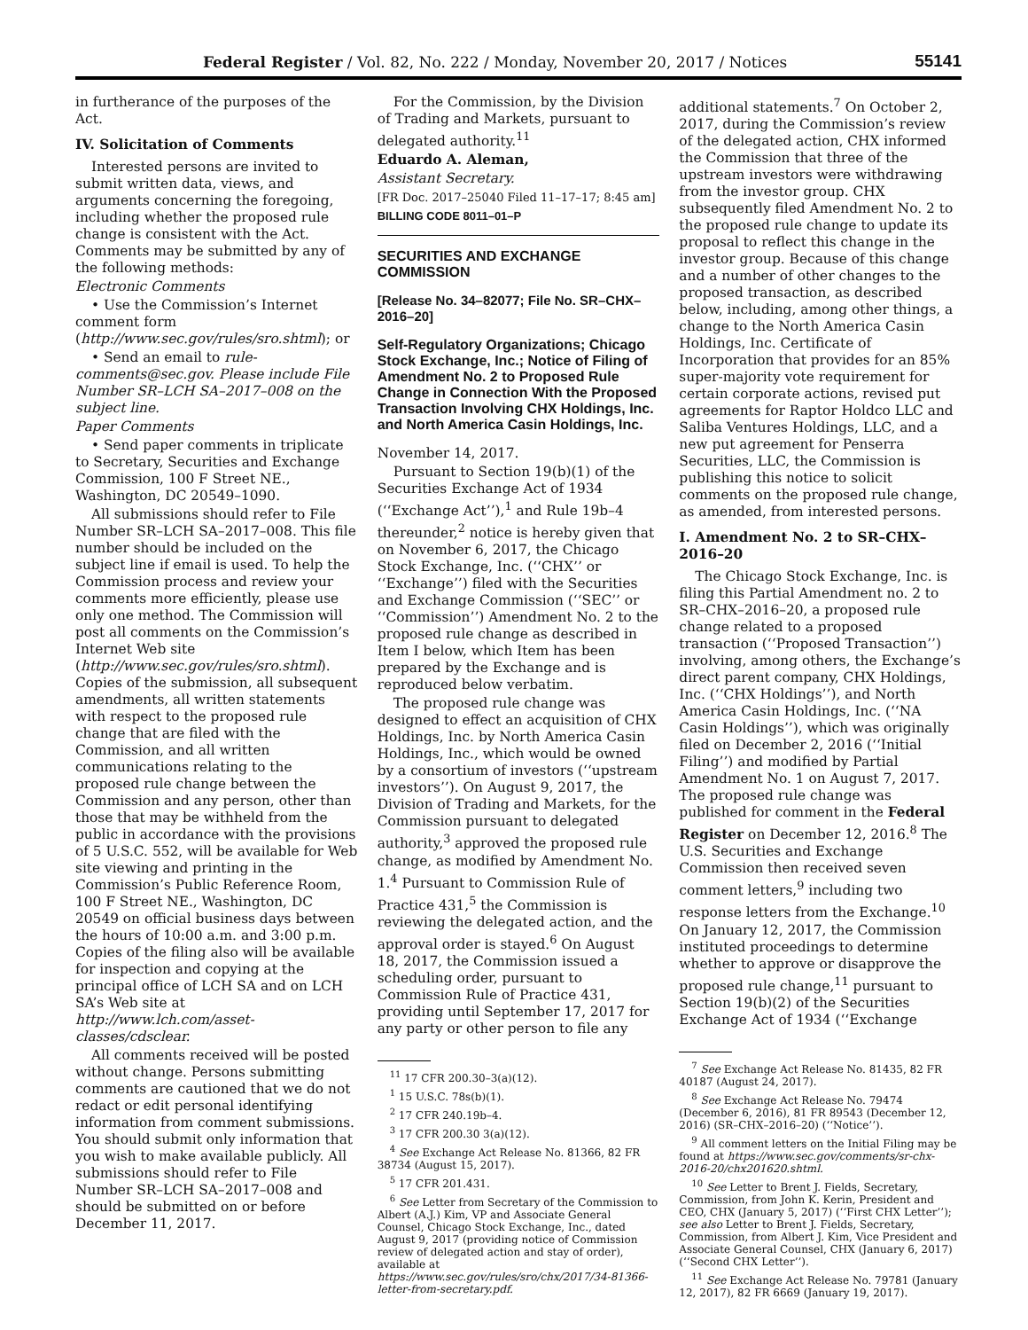Federal Register / Vol. 82, No. 222 / Monday, November 20, 2017 / Notices 55141
in furtherance of the purposes of the Act.
IV. Solicitation of Comments
Interested persons are invited to submit written data, views, and arguments concerning the foregoing, including whether the proposed rule change is consistent with the Act. Comments may be submitted by any of the following methods:
Electronic Comments
• Use the Commission’s Internet comment form (http://www.sec.gov/rules/sro.shtml); or
• Send an email to rule-comments@sec.gov. Please include File Number SR–LCH SA–2017–008 on the subject line.
Paper Comments
• Send paper comments in triplicate to Secretary, Securities and Exchange Commission, 100 F Street NE., Washington, DC 20549–1090.
All submissions should refer to File Number SR–LCH SA–2017–008. This file number should be included on the subject line if email is used. To help the Commission process and review your comments more efficiently, please use only one method. The Commission will post all comments on the Commission’s Internet Web site (http://www.sec.gov/rules/sro.shtml). Copies of the submission, all subsequent amendments, all written statements with respect to the proposed rule change that are filed with the Commission, and all written communications relating to the proposed rule change between the Commission and any person, other than those that may be withheld from the public in accordance with the provisions of 5 U.S.C. 552, will be available for Web site viewing and printing in the Commission’s Public Reference Room, 100 F Street NE., Washington, DC 20549 on official business days between the hours of 10:00 a.m. and 3:00 p.m. Copies of the filing also will be available for inspection and copying at the principal office of LCH SA and on LCH SA’s Web site at http://www.lch.com/asset-classes/cdsclear.
All comments received will be posted without change. Persons submitting comments are cautioned that we do not redact or edit personal identifying information from comment submissions. You should submit only information that you wish to make available publicly. All submissions should refer to File Number SR–LCH SA–2017–008 and should be submitted on or before December 11, 2017.
For the Commission, by the Division of Trading and Markets, pursuant to delegated authority.<sup>11</sup>
Eduardo A. Aleman,
Assistant Secretary.
[FR Doc. 2017–25040 Filed 11–17–17; 8:45 am]
BILLING CODE 8011–01–P
SECURITIES AND EXCHANGE COMMISSION
[Release No. 34–82077; File No. SR–CHX–2016–20]
Self-Regulatory Organizations; Chicago Stock Exchange, Inc.; Notice of Filing of Amendment No. 2 to Proposed Rule Change in Connection With the Proposed Transaction Involving CHX Holdings, Inc. and North America Casin Holdings, Inc.
November 14, 2017.
Pursuant to Section 19(b)(1) of the Securities Exchange Act of 1934 (‘‘Exchange Act’’),<sup>1</sup> and Rule 19b–4 thereunder,<sup>2</sup> notice is hereby given that on November 6, 2017, the Chicago Stock Exchange, Inc. (‘‘CHX’’ or ‘‘Exchange’’) filed with the Securities and Exchange Commission (‘‘SEC’’ or ‘‘Commission’’) Amendment No. 2 to the proposed rule change as described in Item I below, which Item has been prepared by the Exchange and is reproduced below verbatim.
The proposed rule change was designed to effect an acquisition of CHX Holdings, Inc. by North America Casin Holdings, Inc., which would be owned by a consortium of investors (‘‘upstream investors’’). On August 9, 2017, the Division of Trading and Markets, for the Commission pursuant to delegated authority,<sup>3</sup> approved the proposed rule change, as modified by Amendment No. 1.<sup>4</sup> Pursuant to Commission Rule of Practice 431,<sup>5</sup> the Commission is reviewing the delegated action, and the approval order is stayed.<sup>6</sup> On August 18, 2017, the Commission issued a scheduling order, pursuant to Commission Rule of Practice 431, providing until September 17, 2017 for any party or other person to file any
<sup>11</sup> 17 CFR 200.30–3(a)(12).
<sup>1</sup> 15 U.S.C. 78s(b)(1).
<sup>2</sup> 17 CFR 240.19b–4.
<sup>3</sup> 17 CFR 200.30 3(a)(12).
<sup>4</sup> See Exchange Act Release No. 81366, 82 FR 38734 (August 15, 2017).
<sup>5</sup> 17 CFR 201.431.
<sup>6</sup> See Letter from Secretary of the Commission to Albert (A.J.) Kim, VP and Associate General Counsel, Chicago Stock Exchange, Inc., dated August 9, 2017 (providing notice of Commission review of delegated action and stay of order), available at https://www.sec.gov/rules/sro/chx/2017/34-81366-letter-from-secretary.pdf.
additional statements.<sup>7</sup> On October 2, 2017, during the Commission’s review of the delegated action, CHX informed the Commission that three of the upstream investors were withdrawing from the investor group. CHX subsequently filed Amendment No. 2 to the proposed rule change to update its proposal to reflect this change in the investor group. Because of this change and a number of other changes to the proposed transaction, as described below, including, among other things, a change to the North America Casin Holdings, Inc. Certificate of Incorporation that provides for an 85% super-majority vote requirement for certain corporate actions, revised put agreements for Raptor Holdco LLC and Saliba Ventures Holdings, LLC, and a new put agreement for Penserra Securities, LLC, the Commission is publishing this notice to solicit comments on the proposed rule change, as amended, from interested persons.
I. Amendment No. 2 to SR–CHX–2016–20
The Chicago Stock Exchange, Inc. is filing this Partial Amendment no. 2 to SR–CHX–2016–20, a proposed rule change related to a proposed transaction (‘‘Proposed Transaction’’) involving, among others, the Exchange’s direct parent company, CHX Holdings, Inc. (‘‘CHX Holdings’’), and North America Casin Holdings, Inc. (‘‘NA Casin Holdings’’), which was originally filed on December 2, 2016 (‘‘Initial Filing’’) and modified by Partial Amendment No. 1 on August 7, 2017. The proposed rule change was published for comment in the Federal Register on December 12, 2016.<sup>8</sup> The U.S. Securities and Exchange Commission then received seven comment letters,<sup>9</sup> including two response letters from the Exchange.<sup>10</sup> On January 12, 2017, the Commission instituted proceedings to determine whether to approve or disapprove the proposed rule change,<sup>11</sup> pursuant to Section 19(b)(2) of the Securities Exchange Act of 1934 (‘‘Exchange
<sup>7</sup> See Exchange Act Release No. 81435, 82 FR 40187 (August 24, 2017).
<sup>8</sup> See Exchange Act Release No. 79474 (December 6, 2016), 81 FR 89543 (December 12, 2016) (SR–CHX–2016–20) (‘‘Notice’’).
<sup>9</sup> All comment letters on the Initial Filing may be found at https://www.sec.gov/comments/sr-chx-2016-20/chx201620.shtml.
<sup>10</sup> See Letter to Brent J. Fields, Secretary, Commission, from John K. Kerin, President and CEO, CHX (January 5, 2017) (‘‘First CHX Letter’’); see also Letter to Brent J. Fields, Secretary, Commission, from Albert J. Kim, Vice President and Associate General Counsel, CHX (January 6, 2017) (‘‘Second CHX Letter’’).
<sup>11</sup> See Exchange Act Release No. 79781 (January 12, 2017), 82 FR 6669 (January 19, 2017).